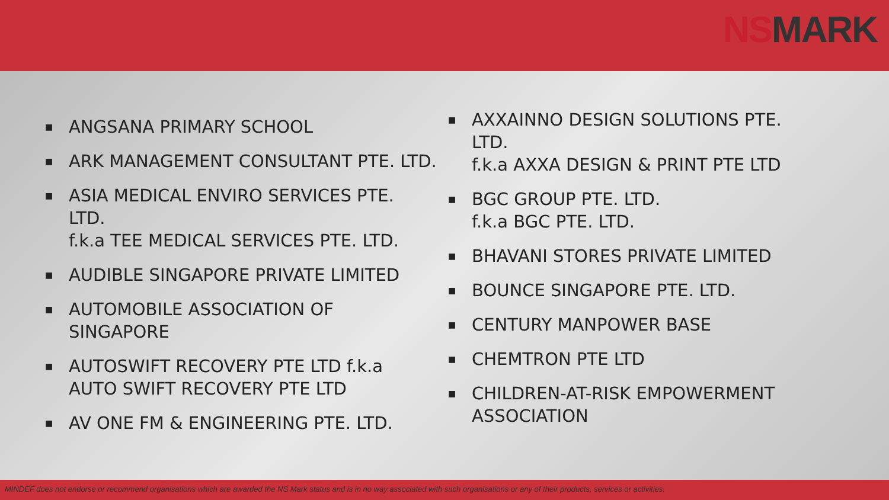NS MARK
■ ANGSANA PRIMARY SCHOOL
■ ARK MANAGEMENT CONSULTANT PTE. LTD.
■ ASIA MEDICAL ENVIRO SERVICES PTE.
LTD.
f.k.a TEE MEDICAL SERVICES PTE. LTD.
■ AUDIBLE SINGAPORE PRIVATE LIMITED
■ AUTOMOBILE ASSOCIATION OF
SINGAPORE
■ AUTOSWIFT RECOVERY PTE LTD f.k.a
AUTO SWIFT RECOVERY PTE LTD
■ AV ONE FM & ENGINEERING PTE. LTD.
■ AXXAINNO DESIGN SOLUTIONS PTE.
LTD.
f.k.a AXXA DESIGN & PRINT PTE LTD
■ BGC GROUP PTE. LTD.
f.k.a BGC PTE. LTD.
■ BHAVANI STORES PRIVATE LIMITED
■ BOUNCE SINGAPORE PTE. LTD.
■ CENTURY MANPOWER BASE
■ CHEMTRON PTE LTD
■ CHILDREN-AT-RISK EMPOWERMENT
ASSOCIATION
MINDEF does not endorse or recommend organisations which are awarded the NS Mark status and is in no way associated with such organisations or any of their products, services or activities.